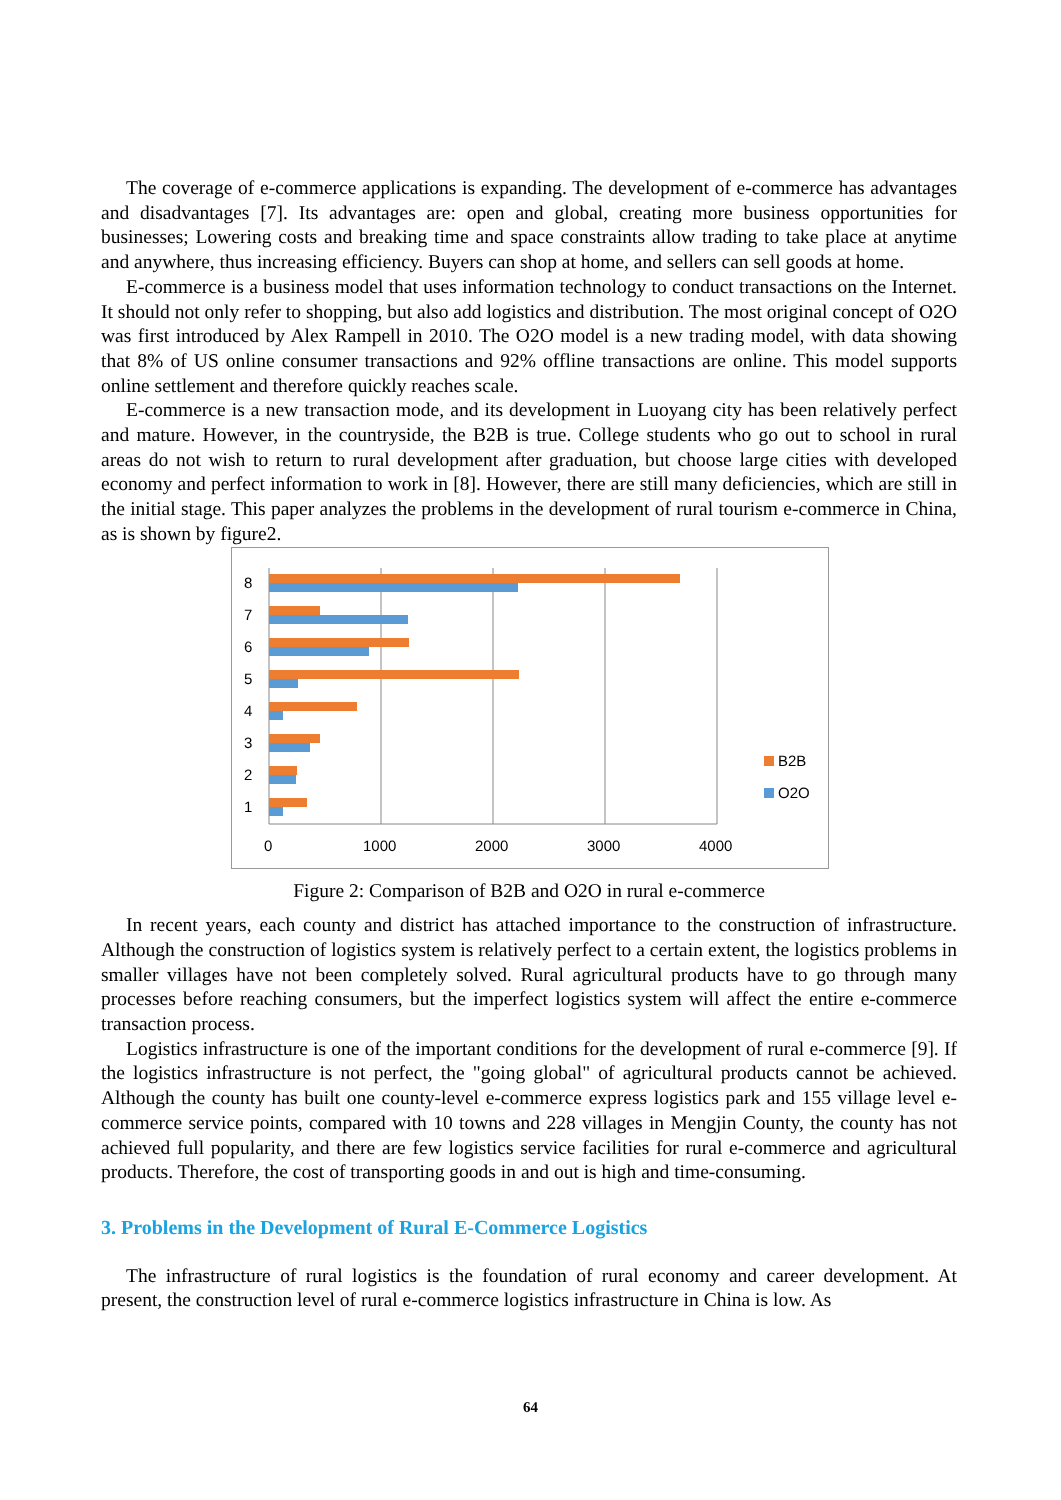The coverage of e-commerce applications is expanding. The development of e-commerce has advantages and disadvantages [7]. Its advantages are: open and global, creating more business opportunities for businesses; Lowering costs and breaking time and space constraints allow trading to take place at anytime and anywhere, thus increasing efficiency. Buyers can shop at home, and sellers can sell goods at home.
E-commerce is a business model that uses information technology to conduct transactions on the Internet. It should not only refer to shopping, but also add logistics and distribution. The most original concept of O2O was first introduced by Alex Rampell in 2010. The O2O model is a new trading model, with data showing that 8% of US online consumer transactions and 92% offline transactions are online. This model supports online settlement and therefore quickly reaches scale.
E-commerce is a new transaction mode, and its development in Luoyang city has been relatively perfect and mature. However, in the countryside, the B2B is true. College students who go out to school in rural areas do not wish to return to rural development after graduation, but choose large cities with developed economy and perfect information to work in [8]. However, there are still many deficiencies, which are still in the initial stage. This paper analyzes the problems in the development of rural tourism e-commerce in China, as is shown by figure2.
8
7
6
5
4
3
2
1
0
1000
2000
3000
4000
B2B
O2O
Figure 2: Comparison of B2B and O2O in rural e-commerce
In recent years, each county and district has attached importance to the construction of infrastructure. Although the construction of logistics system is relatively perfect to a certain extent, the logistics problems in smaller villages have not been completely solved. Rural agricultural products have to go through many processes before reaching consumers, but the imperfect logistics system will affect the entire e-commerce transaction process.
Logistics infrastructure is one of the important conditions for the development of rural e-commerce [9]. If the logistics infrastructure is not perfect, the "going global" of agricultural products cannot be achieved. Although the county has built one county-level e-commerce express logistics park and 155 village level e-commerce service points, compared with 10 towns and 228 villages in Mengjin County, the county has not achieved full popularity, and there are few logistics service facilities for rural e-commerce and agricultural products. Therefore, the cost of transporting goods in and out is high and time-consuming.
3. Problems in the Development of Rural E-Commerce Logistics
The infrastructure of rural logistics is the foundation of rural economy and career development. At present, the construction level of rural e-commerce logistics infrastructure in China is low. As
64